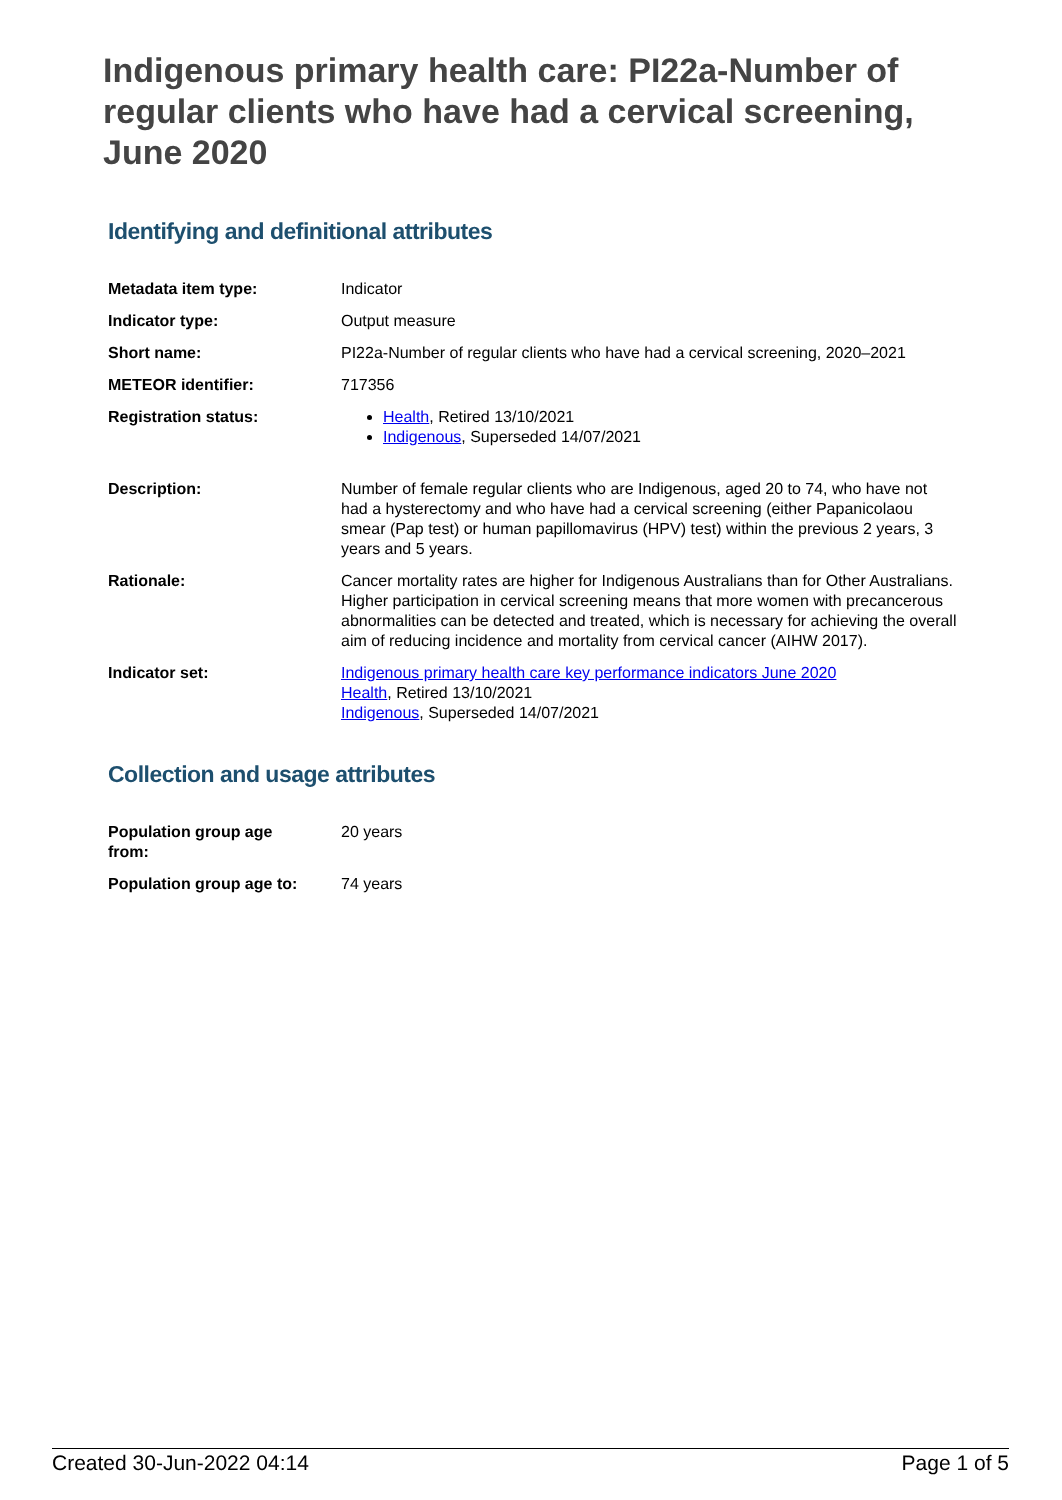Indigenous primary health care: PI22a-Number of regular clients who have had a cervical screening, June 2020
Identifying and definitional attributes
| Metadata item type: | Indicator |
| Indicator type: | Output measure |
| Short name: | PI22a-Number of regular clients who have had a cervical screening, 2020–2021 |
| METEOR identifier: | 717356 |
| Registration status: | Health , Retired 13/10/2021 Indigenous , Superseded 14/07/2021 |
| Description: | Number of female regular clients who are Indigenous, aged 20 to 74, who have not had a hysterectomy and who have had a cervical screening (either Papanicolaou smear (Pap test) or human papillomavirus (HPV) test) within the previous 2 years, 3 years and 5 years. |
| Rationale: | Cancer mortality rates are higher for Indigenous Australians than for Other Australians. Higher participation in cervical screening means that more women with precancerous abnormalities can be detected and treated, which is necessary for achieving the overall aim of reducing incidence and mortality from cervical cancer (AIHW 2017). |
| Indicator set: | Indigenous primary health care key performance indicators June 2020 Health , Retired 13/10/2021 Indigenous , Superseded 14/07/2021 |
Collection and usage attributes
| Population group age from: | 20 years |
| Population group age to: | 74 years |
Created 30-Jun-2022 04:14 Page 1 of 5